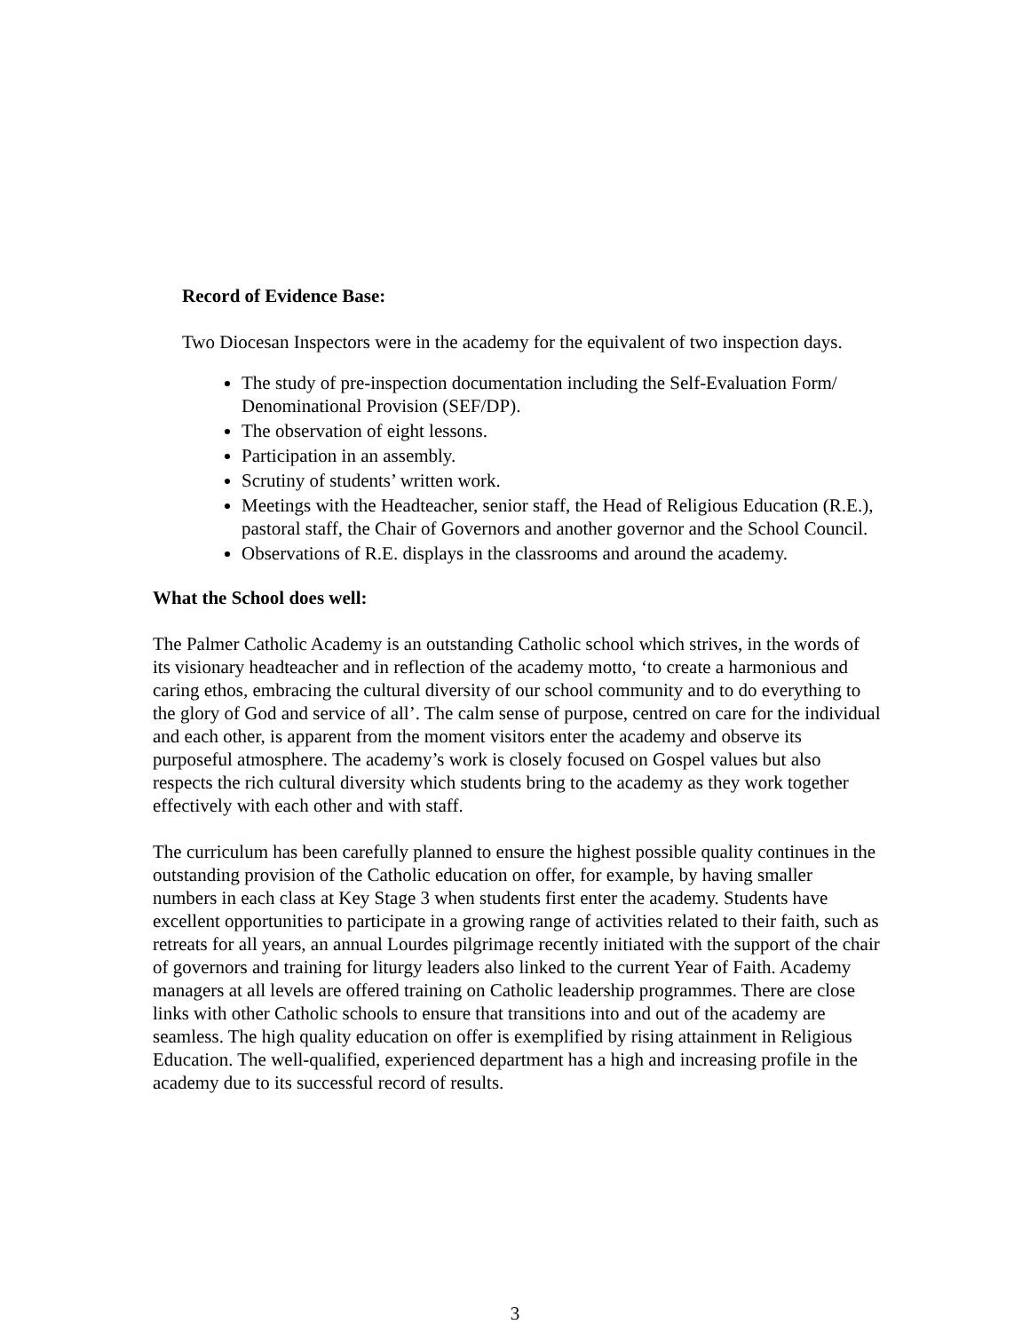Record of Evidence Base:
Two Diocesan Inspectors were in the academy for the equivalent of two inspection days.
The study of pre-inspection documentation including the Self-Evaluation Form/ Denominational Provision (SEF/DP).
The observation of eight lessons.
Participation in an assembly.
Scrutiny of students’ written work.
Meetings with the Headteacher, senior staff, the Head of Religious Education (R.E.), pastoral staff, the Chair of Governors and another governor and the School Council.
Observations of R.E. displays in the classrooms and around the academy.
What the School does well:
The Palmer Catholic Academy is an outstanding Catholic school which strives, in the words of its visionary headteacher and in reflection of the academy motto, ‘to create a harmonious and caring ethos, embracing the cultural diversity of our school community and to do everything to the glory of God and service of all’. The calm sense of purpose, centred on care for the individual and each other, is apparent from the moment visitors enter the academy and observe its purposeful atmosphere. The academy’s work is closely focused on Gospel values but also respects the rich cultural diversity which students bring to the academy as they work together effectively with each other and with staff.
The curriculum has been carefully planned to ensure the highest possible quality continues in the outstanding provision of the Catholic education on offer, for example, by having smaller numbers in each class at Key Stage 3 when students first enter the academy. Students have excellent opportunities to participate in a growing range of activities related to their faith, such as retreats for all years, an annual Lourdes pilgrimage recently initiated with the support of the chair of governors and training for liturgy leaders also linked to the current Year of Faith. Academy managers at all levels are offered training on Catholic leadership programmes. There are close links with other Catholic schools to ensure that transitions into and out of the academy are seamless. The high quality education on offer is exemplified by rising attainment in Religious Education. The well-qualified, experienced department has a high and increasing profile in the academy due to its successful record of results.
3